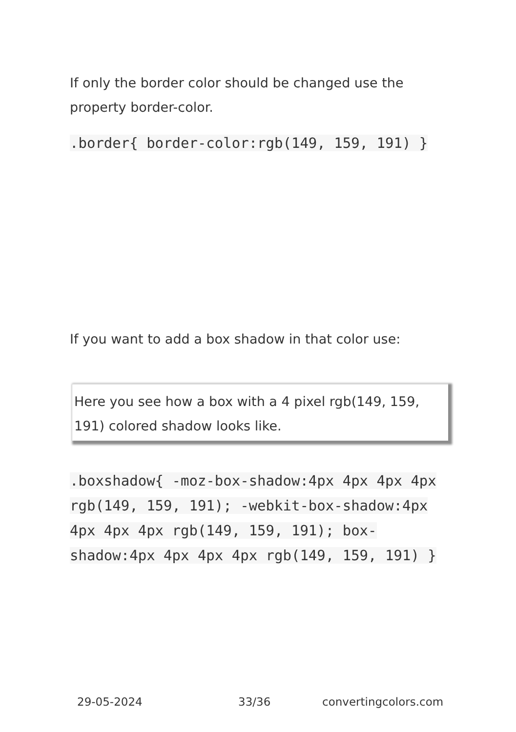If only the border color should be changed use the property border-color.
.border{ border-color:rgb(149, 159, 191) }
If you want to add a box shadow in that color use:
Here you see how a box with a 4 pixel rgb(149, 159, 191) colored shadow looks like.
.boxshadow{ -moz-box-shadow:4px 4px 4px 4px rgb(149, 159, 191); -webkit-box-shadow:4px 4px 4px 4px rgb(149, 159, 191); box-shadow:4px 4px 4px 4px rgb(149, 159, 191) }
29-05-2024 33/36 convertingcolors.com